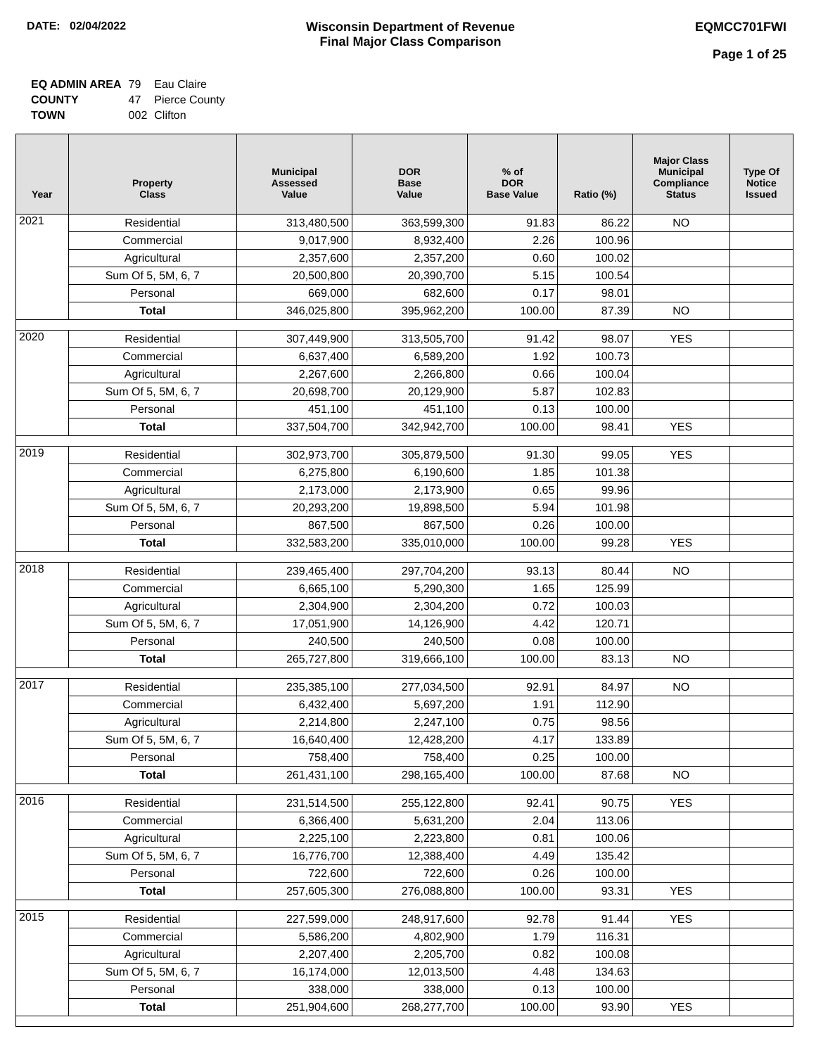DATE: 02/04/2022 Wisconsin Department of Revenue
Final Major Class Comparison
EQMCC701FWI
Page 1 of 25
| EQ ADMIN AREA | 79 | Eau Claire |
| COUNTY | 47 | Pierce County |
| TOWN | 002 | Clifton |
| Year | Property Class | Municipal Assessed Value | DOR Base Value | % of DOR Base Value | Ratio (%) | Major Class Municipal Compliance Status | Type Of Notice Issued |
| --- | --- | --- | --- | --- | --- | --- | --- |
| 2021 | Residential | 313,480,500 | 363,599,300 | 91.83 | 86.22 | NO | |
| | Commercial | 9,017,900 | 8,932,400 | 2.26 | 100.96 | | |
| | Agricultural | 2,357,600 | 2,357,200 | 0.60 | 100.02 | | |
| | Sum Of 5, 5M, 6, 7 | 20,500,800 | 20,390,700 | 5.15 | 100.54 | | |
| | Personal | 669,000 | 682,600 | 0.17 | 98.01 | | |
| | Total | 346,025,800 | 395,962,200 | 100.00 | 87.39 | NO | |
| 2020 | Residential | 307,449,900 | 313,505,700 | 91.42 | 98.07 | YES | |
| | Commercial | 6,637,400 | 6,589,200 | 1.92 | 100.73 | | |
| | Agricultural | 2,267,600 | 2,266,800 | 0.66 | 100.04 | | |
| | Sum Of 5, 5M, 6, 7 | 20,698,700 | 20,129,900 | 5.87 | 102.83 | | |
| | Personal | 451,100 | 451,100 | 0.13 | 100.00 | | |
| | Total | 337,504,700 | 342,942,700 | 100.00 | 98.41 | YES | |
| 2019 | Residential | 302,973,700 | 305,879,500 | 91.30 | 99.05 | YES | |
| | Commercial | 6,275,800 | 6,190,600 | 1.85 | 101.38 | | |
| | Agricultural | 2,173,000 | 2,173,900 | 0.65 | 99.96 | | |
| | Sum Of 5, 5M, 6, 7 | 20,293,200 | 19,898,500 | 5.94 | 101.98 | | |
| | Personal | 867,500 | 867,500 | 0.26 | 100.00 | | |
| | Total | 332,583,200 | 335,010,000 | 100.00 | 99.28 | YES | |
| 2018 | Residential | 239,465,400 | 297,704,200 | 93.13 | 80.44 | NO | |
| | Commercial | 6,665,100 | 5,290,300 | 1.65 | 125.99 | | |
| | Agricultural | 2,304,900 | 2,304,200 | 0.72 | 100.03 | | |
| | Sum Of 5, 5M, 6, 7 | 17,051,900 | 14,126,900 | 4.42 | 120.71 | | |
| | Personal | 240,500 | 240,500 | 0.08 | 100.00 | | |
| | Total | 265,727,800 | 319,666,100 | 100.00 | 83.13 | NO | |
| 2017 | Residential | 235,385,100 | 277,034,500 | 92.91 | 84.97 | NO | |
| | Commercial | 6,432,400 | 5,697,200 | 1.91 | 112.90 | | |
| | Agricultural | 2,214,800 | 2,247,100 | 0.75 | 98.56 | | |
| | Sum Of 5, 5M, 6, 7 | 16,640,400 | 12,428,200 | 4.17 | 133.89 | | |
| | Personal | 758,400 | 758,400 | 0.25 | 100.00 | | |
| | Total | 261,431,100 | 298,165,400 | 100.00 | 87.68 | NO | |
| 2016 | Residential | 231,514,500 | 255,122,800 | 92.41 | 90.75 | YES | |
| | Commercial | 6,366,400 | 5,631,200 | 2.04 | 113.06 | | |
| | Agricultural | 2,225,100 | 2,223,800 | 0.81 | 100.06 | | |
| | Sum Of 5, 5M, 6, 7 | 16,776,700 | 12,388,400 | 4.49 | 135.42 | | |
| | Personal | 722,600 | 722,600 | 0.26 | 100.00 | | |
| | Total | 257,605,300 | 276,088,800 | 100.00 | 93.31 | YES | |
| 2015 | Residential | 227,599,000 | 248,917,600 | 92.78 | 91.44 | YES | |
| | Commercial | 5,586,200 | 4,802,900 | 1.79 | 116.31 | | |
| | Agricultural | 2,207,400 | 2,205,700 | 0.82 | 100.08 | | |
| | Sum Of 5, 5M, 6, 7 | 16,174,000 | 12,013,500 | 4.48 | 134.63 | | |
| | Personal | 338,000 | 338,000 | 0.13 | 100.00 | | |
| | Total | 251,904,600 | 268,277,700 | 100.00 | 93.90 | YES | |